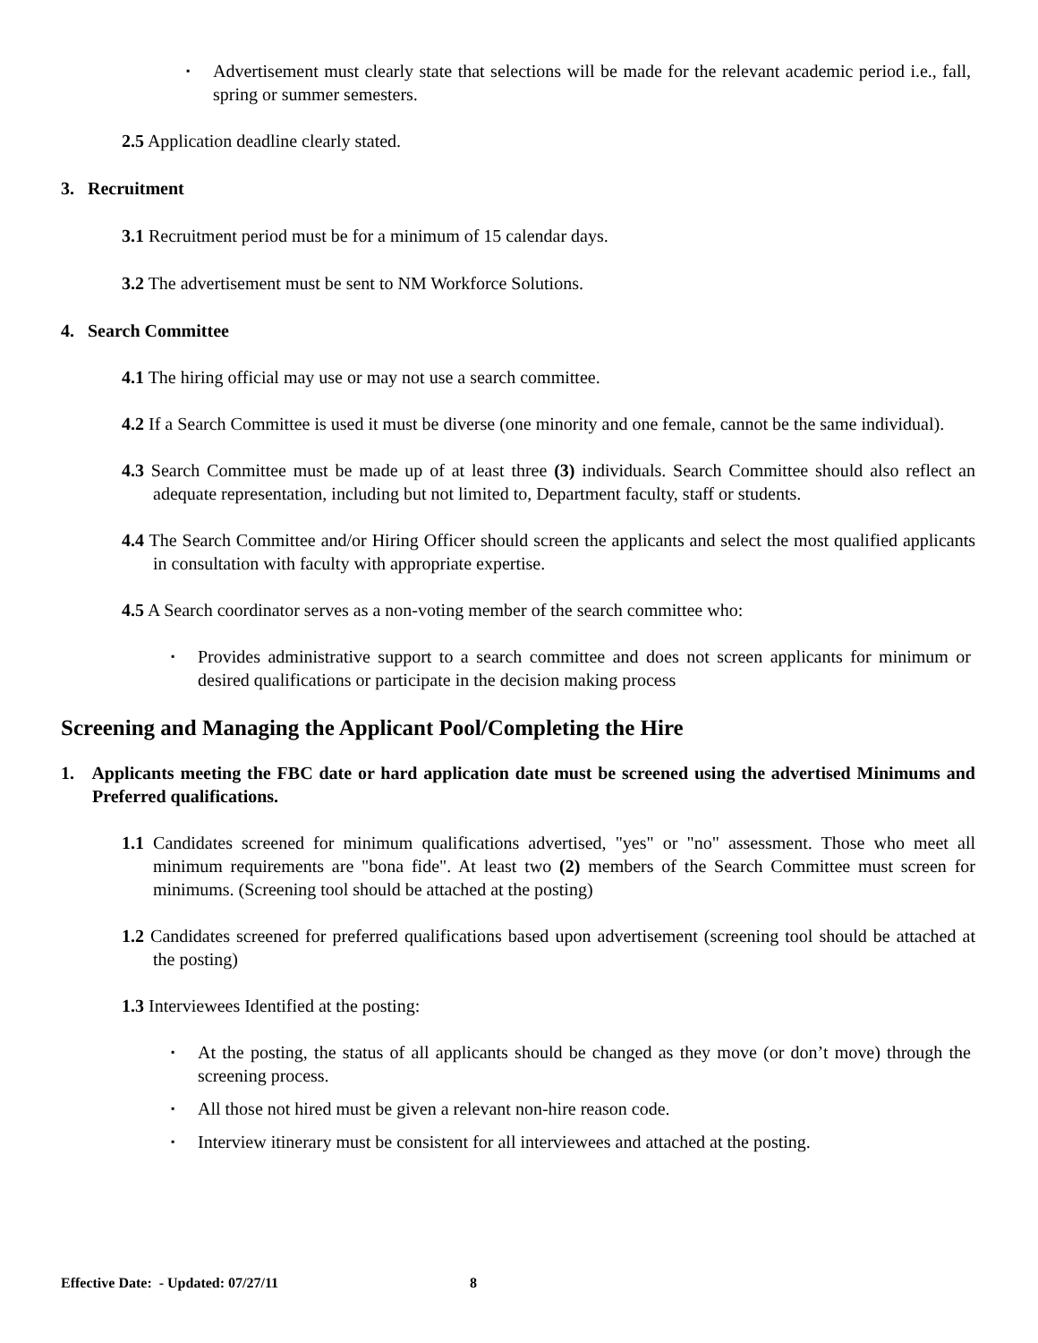▪ Advertisement must clearly state that selections will be made for the relevant academic period i.e., fall, spring or summer semesters.
2.5 Application deadline clearly stated.
3. Recruitment
3.1 Recruitment period must be for a minimum of 15 calendar days.
3.2 The advertisement must be sent to NM Workforce Solutions.
4. Search Committee
4.1 The hiring official may use or may not use a search committee.
4.2 If a Search Committee is used it must be diverse (one minority and one female, cannot be the same individual).
4.3 Search Committee must be made up of at least three (3) individuals. Search Committee should also reflect an adequate representation, including but not limited to, Department faculty, staff or students.
4.4 The Search Committee and/or Hiring Officer should screen the applicants and select the most qualified applicants in consultation with faculty with appropriate expertise.
4.5 A Search coordinator serves as a non-voting member of the search committee who:
▪ Provides administrative support to a search committee and does not screen applicants for minimum or desired qualifications or participate in the decision making process
Screening and Managing the Applicant Pool/Completing the Hire
1. Applicants meeting the FBC date or hard application date must be screened using the advertised Minimums and Preferred qualifications.
1.1 Candidates screened for minimum qualifications advertised, "yes" or "no" assessment. Those who meet all minimum requirements are "bona fide". At least two (2) members of the Search Committee must screen for minimums. (Screening tool should be attached at the posting)
1.2 Candidates screened for preferred qualifications based upon advertisement (screening tool should be attached at the posting)
1.3 Interviewees Identified at the posting:
▪ At the posting, the status of all applicants should be changed as they move (or don’t move) through the screening process.
▪ All those not hired must be given a relevant non-hire reason code.
▪ Interview itinerary must be consistent for all interviewees and attached at the posting.
Effective Date: - Updated: 07/27/11 8